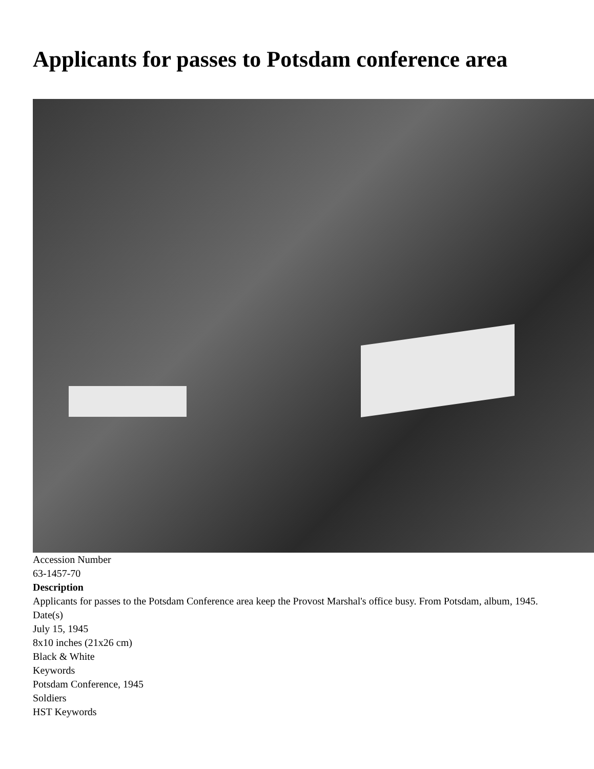Applicants for passes to Potsdam conference area
Accession Number
63-1457-70
Description
Applicants for passes to the Potsdam Conference area keep the Provost Marshal's office busy. From Potsdam, album, 1945.
Date(s)
July 15, 1945
8x10 inches (21x26 cm)
Black & White
Keywords
Potsdam Conference, 1945
Soldiers
HST Keywords